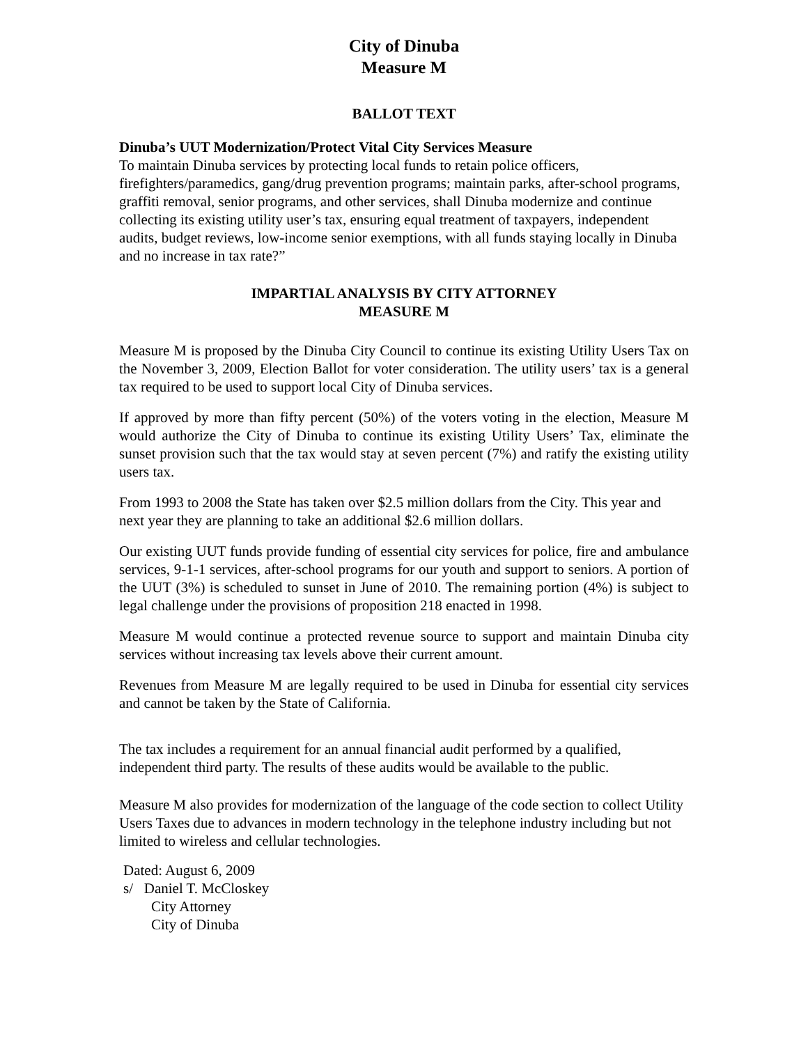City of Dinuba
Measure M
BALLOT TEXT
Dinuba’s UUT Modernization/Protect Vital City Services Measure
To maintain Dinuba services by protecting local funds to retain police officers, firefighters/paramedics, gang/drug prevention programs; maintain parks, after-school programs, graffiti removal, senior programs, and other services, shall Dinuba modernize and continue collecting its existing utility user’s tax, ensuring equal treatment of taxpayers, independent audits, budget reviews, low-income senior exemptions, with all funds staying locally in Dinuba and no increase in tax rate?”
IMPARTIAL ANALYSIS BY CITY ATTORNEY
MEASURE M
Measure M is proposed by the Dinuba City Council to continue its existing Utility Users Tax on the November 3, 2009, Election Ballot for voter consideration. The utility users’ tax is a general tax required to be used to support local City of Dinuba services.
If approved by more than fifty percent (50%) of the voters voting in the election, Measure M would authorize the City of Dinuba to continue its existing Utility Users’ Tax, eliminate the sunset provision such that the tax would stay at seven percent (7%) and ratify the existing utility users tax.
From 1993 to 2008 the State has taken over $2.5 million dollars from the City. This year and next year they are planning to take an additional $2.6 million dollars.
Our existing UUT funds provide funding of essential city services for police, fire and ambulance services, 9-1-1 services, after-school programs for our youth and support to seniors. A portion of the UUT (3%) is scheduled to sunset in June of 2010. The remaining portion (4%) is subject to legal challenge under the provisions of proposition 218 enacted in 1998.
Measure M would continue a protected revenue source to support and maintain Dinuba city services without increasing tax levels above their current amount.
Revenues from Measure M are legally required to be used in Dinuba for essential city services and cannot be taken by the State of California.
The tax includes a requirement for an annual financial audit performed by a qualified, independent third party. The results of these audits would be available to the public.
Measure M also provides for modernization of the language of the code section to collect Utility Users Taxes due to advances in modern technology in the telephone industry including but not limited to wireless and cellular technologies.
Dated: August 6, 2009
s/ Daniel T. McCloskey
City Attorney
City of Dinuba